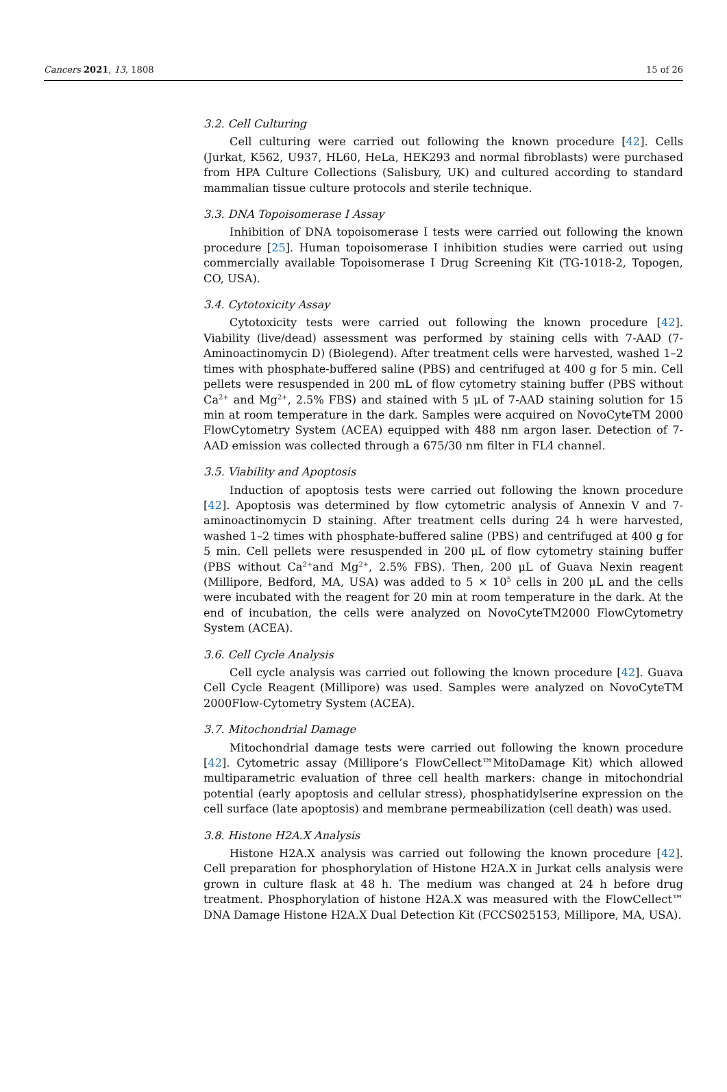Cancers 2021, 13, 1808 15 of 26
3.2. Cell Culturing
Cell culturing were carried out following the known procedure [42]. Cells (Jurkat, K562, U937, HL60, HeLa, HEK293 and normal fibroblasts) were purchased from HPA Culture Collections (Salisbury, UK) and cultured according to standard mammalian tissue culture protocols and sterile technique.
3.3. DNA Topoisomerase I Assay
Inhibition of DNA topoisomerase I tests were carried out following the known procedure [25]. Human topoisomerase I inhibition studies were carried out using commercially available Topoisomerase I Drug Screening Kit (TG-1018-2, Topogen, CO, USA).
3.4. Cytotoxicity Assay
Cytotoxicity tests were carried out following the known procedure [42]. Viability (live/dead) assessment was performed by staining cells with 7-AAD (7-Aminoactinomycin D) (Biolegend). After treatment cells were harvested, washed 1–2 times with phosphate-buffered saline (PBS) and centrifuged at 400 g for 5 min. Cell pellets were resuspended in 200 mL of flow cytometry staining buffer (PBS without Ca<sup>2+</sup> and Mg<sup>2+</sup>, 2.5% FBS) and stained with 5 μL of 7-AAD staining solution for 15 min at room temperature in the dark. Samples were acquired on NovoCyteTM 2000 FlowCytometry System (ACEA) equipped with 488 nm argon laser. Detection of 7-AAD emission was collected through a 675/30 nm filter in FL4 channel.
3.5. Viability and Apoptosis
Induction of apoptosis tests were carried out following the known procedure [42]. Apoptosis was determined by flow cytometric analysis of Annexin V and 7-aminoactinomycin D staining. After treatment cells during 24 h were harvested, washed 1–2 times with phosphate-buffered saline (PBS) and centrifuged at 400 g for 5 min. Cell pellets were resuspended in 200 μL of flow cytometry staining buffer (PBS without Ca<sup>2+</sup>and Mg<sup>2+</sup>, 2.5% FBS). Then, 200 μL of Guava Nexin reagent (Millipore, Bedford, MA, USA) was added to 5 × 10<sup>5</sup> cells in 200 μL and the cells were incubated with the reagent for 20 min at room temperature in the dark. At the end of incubation, the cells were analyzed on NovoCyteTM2000 FlowCytometry System (ACEA).
3.6. Cell Cycle Analysis
Cell cycle analysis was carried out following the known procedure [42]. Guava Cell Cycle Reagent (Millipore) was used. Samples were analyzed on NovoCyteTM 2000Flow-Cytometry System (ACEA).
3.7. Mitochondrial Damage
Mitochondrial damage tests were carried out following the known procedure [42]. Cytometric assay (Millipore’s FlowCellect™MitoDamage Kit) which allowed multiparametric evaluation of three cell health markers: change in mitochondrial potential (early apoptosis and cellular stress), phosphatidylserine expression on the cell surface (late apoptosis) and membrane permeabilization (cell death) was used.
3.8. Histone H2A.X Analysis
Histone H2A.X analysis was carried out following the known procedure [42]. Cell preparation for phosphorylation of Histone H2A.X in Jurkat cells analysis were grown in culture flask at 48 h. The medium was changed at 24 h before drug treatment. Phosphorylation of histone H2A.X was measured with the FlowCellect™ DNA Damage Histone H2A.X Dual Detection Kit (FCCS025153, Millipore, MA, USA).